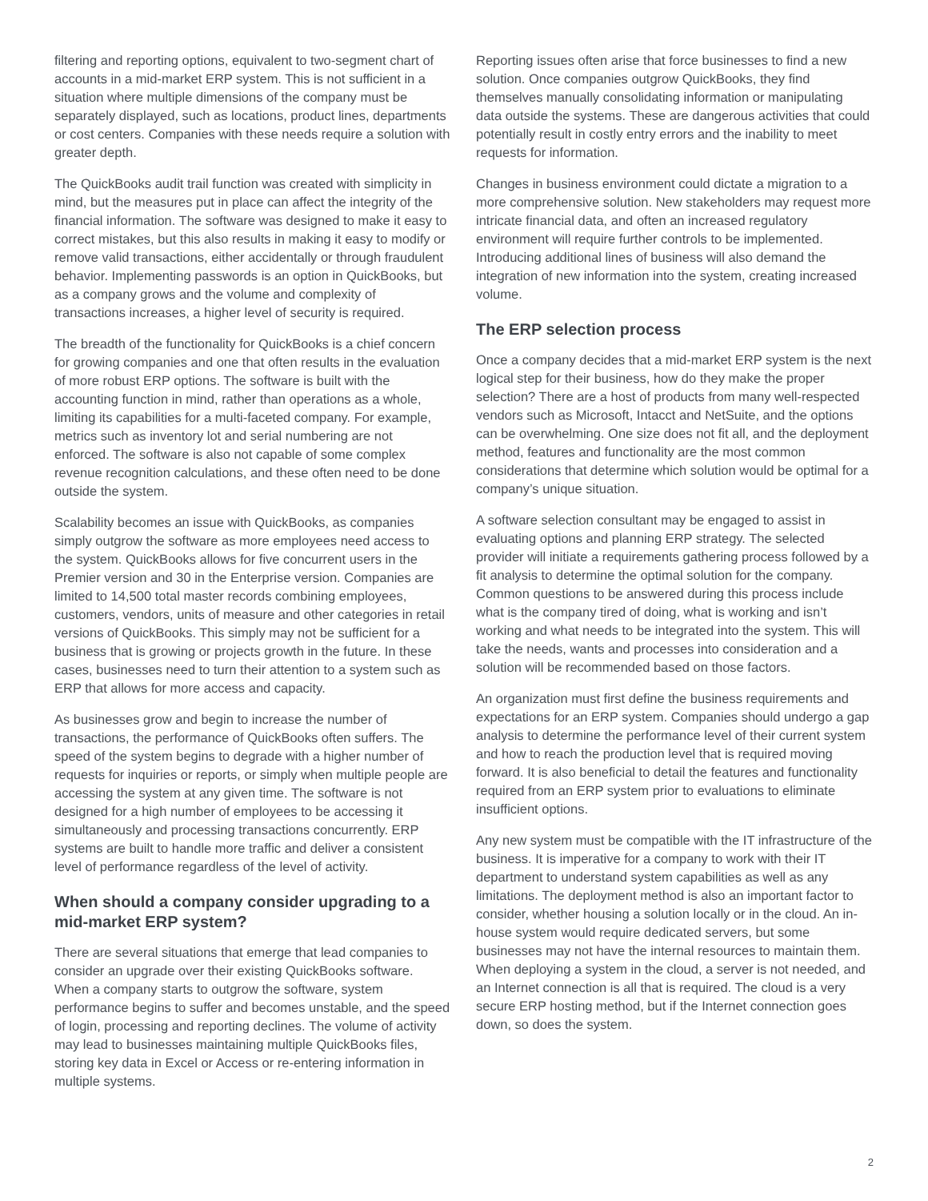filtering and reporting options, equivalent to two-segment chart of accounts in a mid-market ERP system. This is not sufficient in a situation where multiple dimensions of the company must be separately displayed, such as locations, product lines, departments or cost centers. Companies with these needs require a solution with greater depth.
The QuickBooks audit trail function was created with simplicity in mind, but the measures put in place can affect the integrity of the financial information. The software was designed to make it easy to correct mistakes, but this also results in making it easy to modify or remove valid transactions, either accidentally or through fraudulent behavior. Implementing passwords is an option in QuickBooks, but as a company grows and the volume and complexity of transactions increases, a higher level of security is required.
The breadth of the functionality for QuickBooks is a chief concern for growing companies and one that often results in the evaluation of more robust ERP options. The software is built with the accounting function in mind, rather than operations as a whole, limiting its capabilities for a multi-faceted company. For example, metrics such as inventory lot and serial numbering are not enforced. The software is also not capable of some complex revenue recognition calculations, and these often need to be done outside the system.
Scalability becomes an issue with QuickBooks, as companies simply outgrow the software as more employees need access to the system. QuickBooks allows for five concurrent users in the Premier version and 30 in the Enterprise version. Companies are limited to 14,500 total master records combining employees, customers, vendors, units of measure and other categories in retail versions of QuickBooks. This simply may not be sufficient for a business that is growing or projects growth in the future. In these cases, businesses need to turn their attention to a system such as ERP that allows for more access and capacity.
As businesses grow and begin to increase the number of transactions, the performance of QuickBooks often suffers. The speed of the system begins to degrade with a higher number of requests for inquiries or reports, or simply when multiple people are accessing the system at any given time. The software is not designed for a high number of employees to be accessing it simultaneously and processing transactions concurrently. ERP systems are built to handle more traffic and deliver a consistent level of performance regardless of the level of activity.
When should a company consider upgrading to a mid-market ERP system?
There are several situations that emerge that lead companies to consider an upgrade over their existing QuickBooks software. When a company starts to outgrow the software, system performance begins to suffer and becomes unstable, and the speed of login, processing and reporting declines. The volume of activity may lead to businesses maintaining multiple QuickBooks files, storing key data in Excel or Access or re-entering information in multiple systems.
Reporting issues often arise that force businesses to find a new solution. Once companies outgrow QuickBooks, they find themselves manually consolidating information or manipulating data outside the systems. These are dangerous activities that could potentially result in costly entry errors and the inability to meet requests for information.
Changes in business environment could dictate a migration to a more comprehensive solution. New stakeholders may request more intricate financial data, and often an increased regulatory environment will require further controls to be implemented. Introducing additional lines of business will also demand the integration of new information into the system, creating increased volume.
The ERP selection process
Once a company decides that a mid-market ERP system is the next logical step for their business, how do they make the proper selection? There are a host of products from many well-respected vendors such as Microsoft, Intacct and NetSuite, and the options can be overwhelming. One size does not fit all, and the deployment method, features and functionality are the most common considerations that determine which solution would be optimal for a company’s unique situation.
A software selection consultant may be engaged to assist in evaluating options and planning ERP strategy. The selected provider will initiate a requirements gathering process followed by a fit analysis to determine the optimal solution for the company. Common questions to be answered during this process include what is the company tired of doing, what is working and isn’t working and what needs to be integrated into the system. This will take the needs, wants and processes into consideration and a solution will be recommended based on those factors.
An organization must first define the business requirements and expectations for an ERP system. Companies should undergo a gap analysis to determine the performance level of their current system and how to reach the production level that is required moving forward. It is also beneficial to detail the features and functionality required from an ERP system prior to evaluations to eliminate insufficient options.
Any new system must be compatible with the IT infrastructure of the business. It is imperative for a company to work with their IT department to understand system capabilities as well as any limitations. The deployment method is also an important factor to consider, whether housing a solution locally or in the cloud. An in-house system would require dedicated servers, but some businesses may not have the internal resources to maintain them. When deploying a system in the cloud, a server is not needed, and an Internet connection is all that is required. The cloud is a very secure ERP hosting method, but if the Internet connection goes down, so does the system.
2